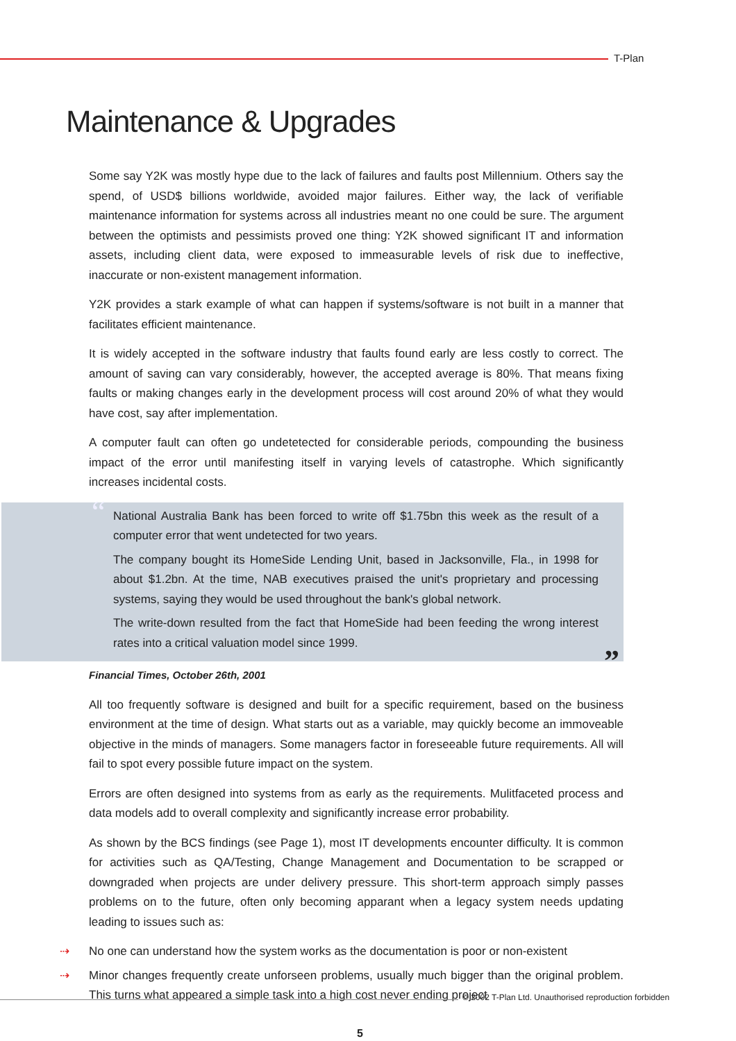T-Plan
Maintenance & Upgrades
Some say Y2K was mostly hype due to the lack of failures and faults post Millennium. Others say the spend, of USD$ billions worldwide, avoided major failures. Either way, the lack of verifiable maintenance information for systems across all industries meant no one could be sure. The argument between the optimists and pessimists proved one thing: Y2K showed significant IT and information assets, including client data, were exposed to immeasurable levels of risk due to ineffective, inaccurate or non-existent management information.
Y2K provides a stark example of what can happen if systems/software is not built in a manner that facilitates efficient maintenance.
It is widely accepted in the software industry that faults found early are less costly to correct. The amount of saving can vary considerably, however, the accepted average is 80%. That means fixing faults or making changes early in the development process will cost around 20% of what they would have cost, say after implementation.
A computer fault can often go undetetected for considerable periods, compounding the business impact of the error until manifesting itself in varying levels of catastrophe. Which significantly increases incidental costs.
“
National Australia Bank has been forced to write off $1.75bn this week as the result of a computer error that went undetected for two years.
The company bought its HomeSide Lending Unit, based in Jacksonville, Fla., in 1998 for about $1.2bn. At the time, NAB executives praised the unit's proprietary and processing systems, saying they would be used throughout the bank's global network.
The write-down resulted from the fact that HomeSide had been feeding the wrong interest rates into a critical valuation model since 1999.
”
Financial Times, October 26th, 2001
All too frequently software is designed and built for a specific requirement, based on the business environment at the time of design. What starts out as a variable, may quickly become an immoveable objective in the minds of managers. Some managers factor in foreseeable future requirements. All will fail to spot every possible future impact on the system.
Errors are often designed into systems from as early as the requirements. Mulitfaceted process and data models add to overall complexity and significantly increase error probability.
As shown by the BCS findings (see Page 1), most IT developments encounter difficulty. It is common for activities such as QA/Testing, Change Management and Documentation to be scrapped or downgraded when projects are under delivery pressure. This short-term approach simply passes problems on to the future, often only becoming apparant when a legacy system needs updating leading to issues such as:
⇢ No one can understand how the system works as the documentation is poor or non-existent
⇢ Minor changes frequently create unforseen problems, usually much bigger than the original problem. This turns what appeared a simple task into a high cost never ending project
© 2002 T-Plan Ltd. Unauthorised reproduction forbidden
5